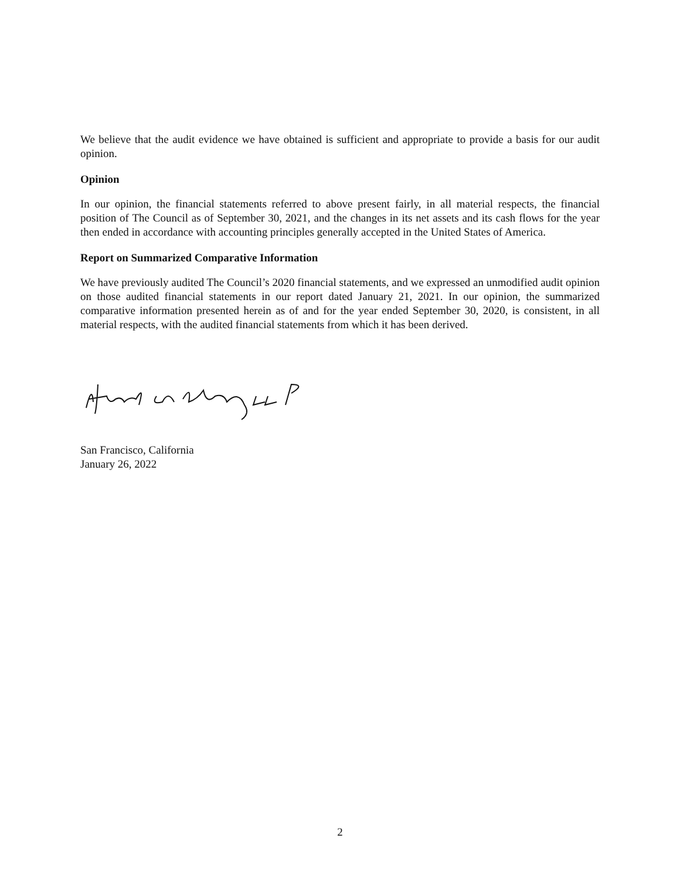We believe that the audit evidence we have obtained is sufficient and appropriate to provide a basis for our audit opinion.
Opinion
In our opinion, the financial statements referred to above present fairly, in all material respects, the financial position of The Council as of September 30, 2021, and the changes in its net assets and its cash flows for the year then ended in accordance with accounting principles generally accepted in the United States of America.
Report on Summarized Comparative Information
We have previously audited The Council’s 2020 financial statements, and we expressed an unmodified audit opinion on those audited financial statements in our report dated January 21, 2021. In our opinion, the summarized comparative information presented herein as of and for the year ended September 30, 2020, is consistent, in all material respects, with the audited financial statements from which it has been derived.
San Francisco, California
January 26, 2022
2